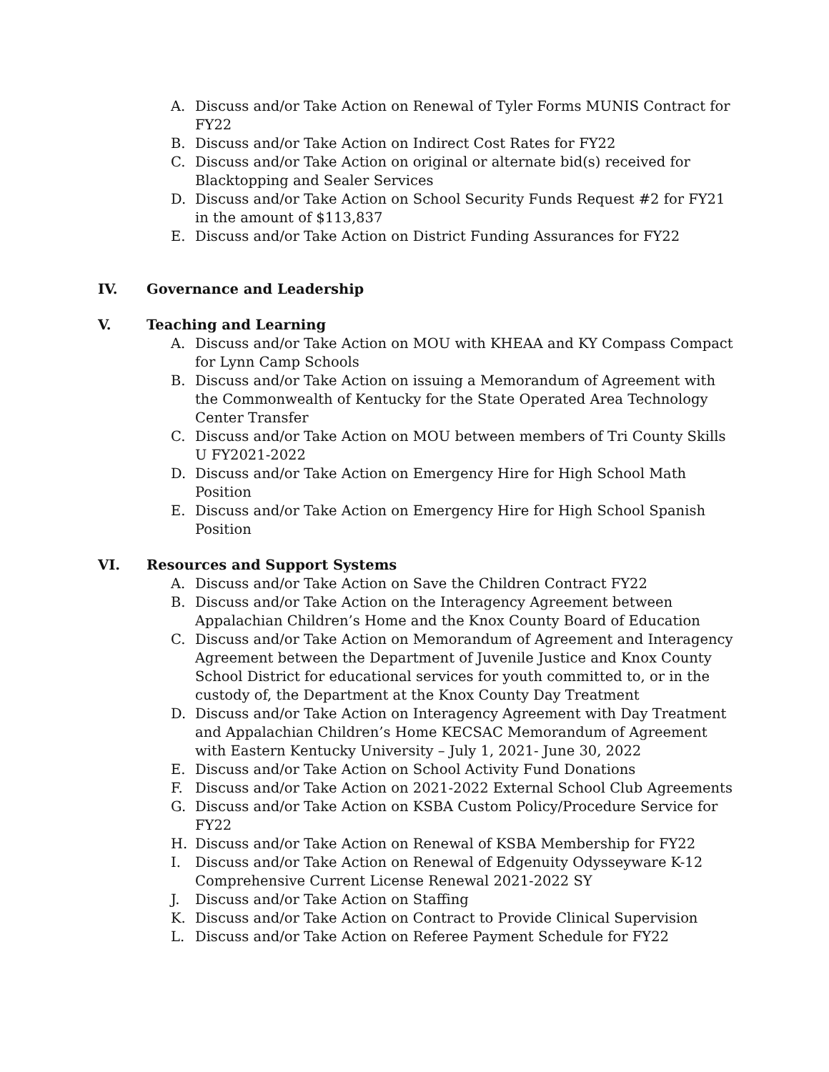A. Discuss and/or Take Action on Renewal of Tyler Forms MUNIS Contract for FY22
B. Discuss and/or Take Action on Indirect Cost Rates for FY22
C. Discuss and/or Take Action on original or alternate bid(s) received for Blacktopping and Sealer Services
D. Discuss and/or Take Action on School Security Funds Request #2 for FY21 in the amount of $113,837
E. Discuss and/or Take Action on District Funding Assurances for FY22
IV. Governance and Leadership
V. Teaching and Learning
A. Discuss and/or Take Action on MOU with KHEAA and KY Compass Compact for Lynn Camp Schools
B. Discuss and/or Take Action on issuing a Memorandum of Agreement with the Commonwealth of Kentucky for the State Operated Area Technology Center Transfer
C. Discuss and/or Take Action on MOU between members of Tri County Skills U FY2021-2022
D. Discuss and/or Take Action on Emergency Hire for High School Math Position
E. Discuss and/or Take Action on Emergency Hire for High School Spanish Position
VI. Resources and Support Systems
A. Discuss and/or Take Action on Save the Children Contract FY22
B. Discuss and/or Take Action on the Interagency Agreement between Appalachian Children’s Home and the Knox County Board of Education
C. Discuss and/or Take Action on Memorandum of Agreement and Interagency Agreement between the Department of Juvenile Justice and Knox County School District for educational services for youth committed to, or in the custody of, the Department at the Knox County Day Treatment
D. Discuss and/or Take Action on Interagency Agreement with Day Treatment and Appalachian Children’s Home KECSAC Memorandum of Agreement with Eastern Kentucky University – July 1, 2021- June 30, 2022
E. Discuss and/or Take Action on School Activity Fund Donations
F. Discuss and/or Take Action on 2021-2022 External School Club Agreements
G. Discuss and/or Take Action on KSBA Custom Policy/Procedure Service for FY22
H. Discuss and/or Take Action on Renewal of KSBA Membership for FY22
I. Discuss and/or Take Action on Renewal of Edgenuity Odysseyware K-12 Comprehensive Current License Renewal 2021-2022 SY
J. Discuss and/or Take Action on Staffing
K. Discuss and/or Take Action on Contract to Provide Clinical Supervision
L. Discuss and/or Take Action on Referee Payment Schedule for FY22